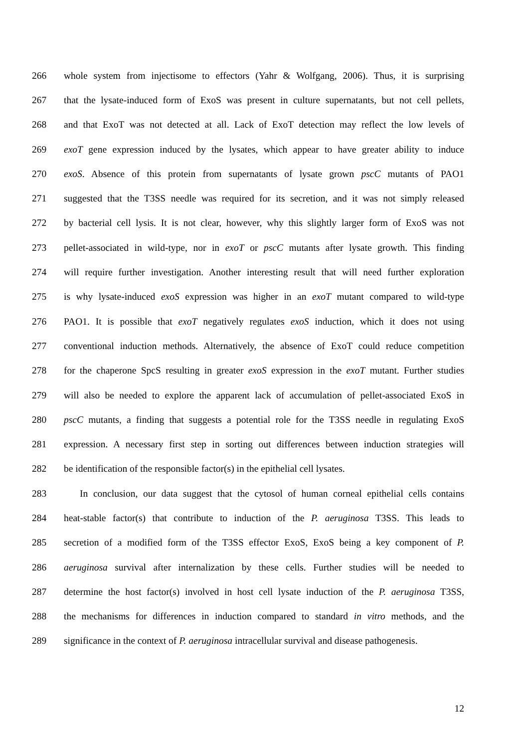266 whole system from injectisome to effectors (Yahr & Wolfgang, 2006). Thus, it is surprising
267 that the lysate-induced form of ExoS was present in culture supernatants, but not cell pellets,
268 and that ExoT was not detected at all. Lack of ExoT detection may reflect the low levels of
269 exoT gene expression induced by the lysates, which appear to have greater ability to induce
270 exoS. Absence of this protein from supernatants of lysate grown pscC mutants of PAO1
271 suggested that the T3SS needle was required for its secretion, and it was not simply released
272 by bacterial cell lysis. It is not clear, however, why this slightly larger form of ExoS was not
273 pellet-associated in wild-type, nor in exoT or pscC mutants after lysate growth. This finding
274 will require further investigation. Another interesting result that will need further exploration
275 is why lysate-induced exoS expression was higher in an exoT mutant compared to wild-type
276 PAO1. It is possible that exoT negatively regulates exoS induction, which it does not using
277 conventional induction methods. Alternatively, the absence of ExoT could reduce competition
278 for the chaperone SpcS resulting in greater exoS expression in the exoT mutant. Further studies
279 will also be needed to explore the apparent lack of accumulation of pellet-associated ExoS in
280 pscC mutants, a finding that suggests a potential role for the T3SS needle in regulating ExoS
281 expression. A necessary first step in sorting out differences between induction strategies will
282 be identification of the responsible factor(s) in the epithelial cell lysates.
283 In conclusion, our data suggest that the cytosol of human corneal epithelial cells contains
284 heat-stable factor(s) that contribute to induction of the P. aeruginosa T3SS. This leads to
285 secretion of a modified form of the T3SS effector ExoS, ExoS being a key component of P.
286 aeruginosa survival after internalization by these cells. Further studies will be needed to
287 determine the host factor(s) involved in host cell lysate induction of the P. aeruginosa T3SS,
288 the mechanisms for differences in induction compared to standard in vitro methods, and the
289 significance in the context of P. aeruginosa intracellular survival and disease pathogenesis.
12